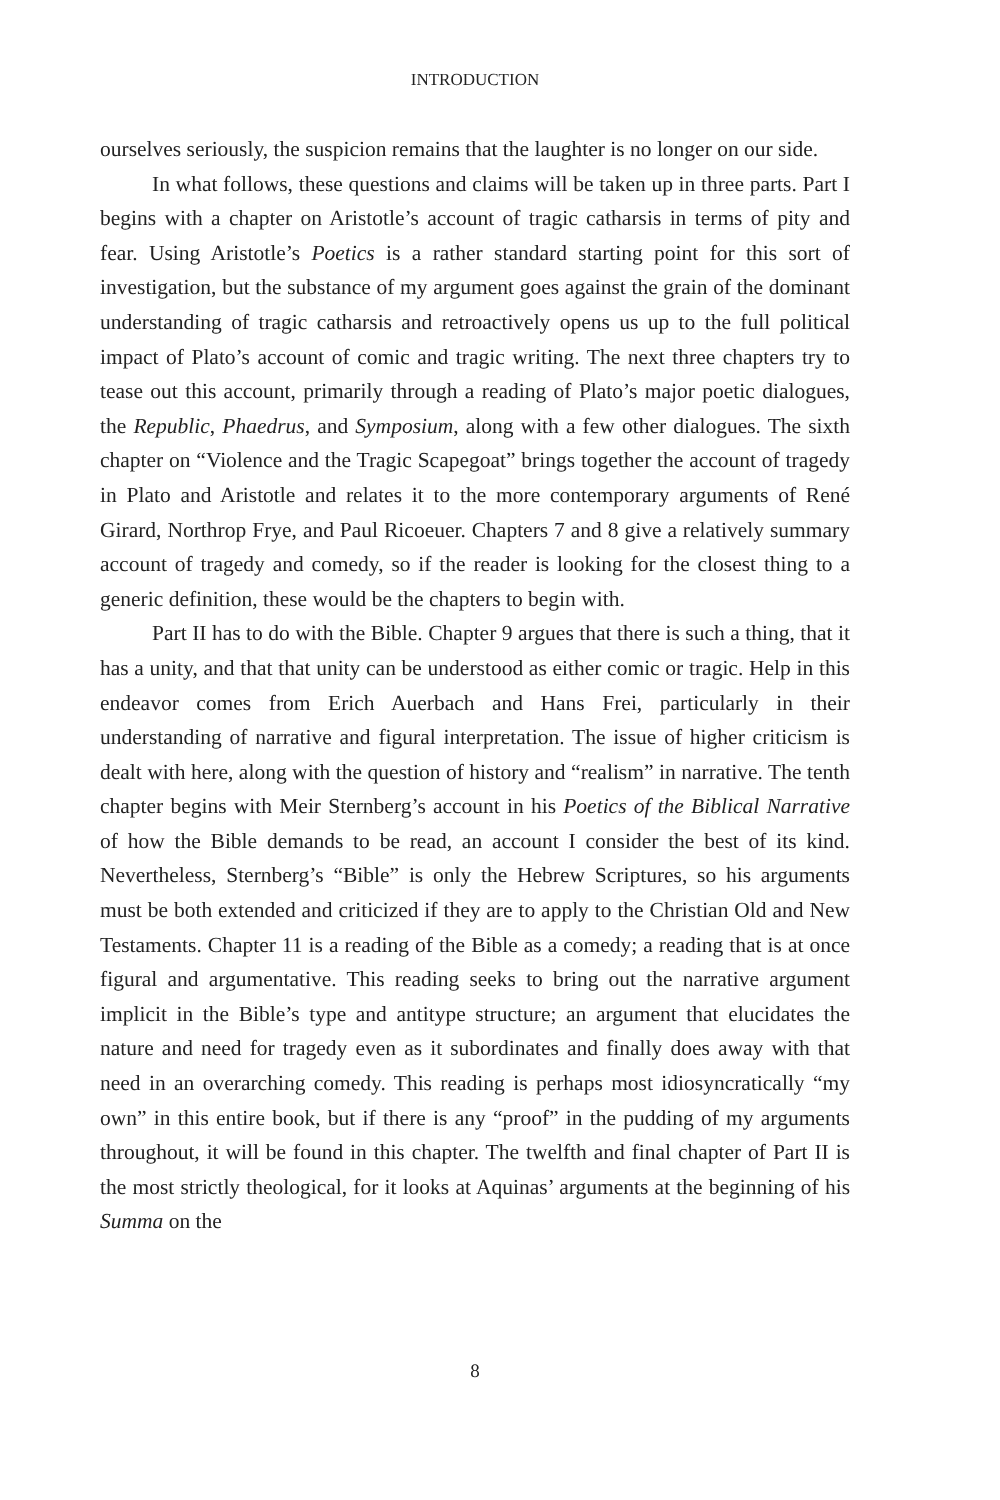INTRODUCTION
ourselves seriously, the suspicion remains that the laughter is no longer on our side.
In what follows, these questions and claims will be taken up in three parts. Part I begins with a chapter on Aristotle’s account of tragic catharsis in terms of pity and fear. Using Aristotle’s Poetics is a rather standard starting point for this sort of investigation, but the substance of my argument goes against the grain of the dominant understanding of tragic catharsis and retro­actively opens us up to the full political impact of Plato’s account of comic and tragic writing. The next three chapters try to tease out this account, pri­marily through a reading of Plato’s major poetic dialogues, the Republic, Phae­drus, and Symposium, along with a few other dialogues. The sixth chapter on “Violence and the Tragic Scapegoat” brings together the account of tragedy in Plato and Aristotle and relates it to the more contemporary arguments of René Girard, Northrop Frye, and Paul Ricoeuer. Chapters 7 and 8 give a relatively summary account of tragedy and comedy, so if the reader is looking for the closest thing to a generic definition, these would be the chapters to begin with.
Part II has to do with the Bible. Chapter 9 argues that there is such a thing, that it has a unity, and that that unity can be understood as either comic or tragic. Help in this endeavor comes from Erich Auerbach and Hans Frei, particularly in their understanding of narrative and figural interpretation. The issue of higher criticism is dealt with here, along with the question of history and “realism” in narrative. The tenth chapter begins with Meir Sternberg’s account in his Poetics of the Biblical Narrative of how the Bible demands to be read, an account I consider the best of its kind. Nevertheless, Sternberg’s “Bible” is only the Hebrew Scriptures, so his arguments must be both ex­tended and criticized if they are to apply to the Christian Old and New Tes­taments. Chapter 11 is a reading of the Bible as a comedy; a reading that is at once figural and argumentative. This reading seeks to bring out the narrative argument implicit in the Bible’s type and antitype structure; an argument that elucidates the nature and need for tragedy even as it subordinates and finally does away with that need in an overarching comedy. This reading is perhaps most idiosyncratically “my own” in this entire book, but if there is any “proof” in the pudding of my arguments throughout, it will be found in this chapter. The twelfth and final chapter of Part II is the most strictly theolog­ical, for it looks at Aquinas’ arguments at the beginning of his Summa on the
8